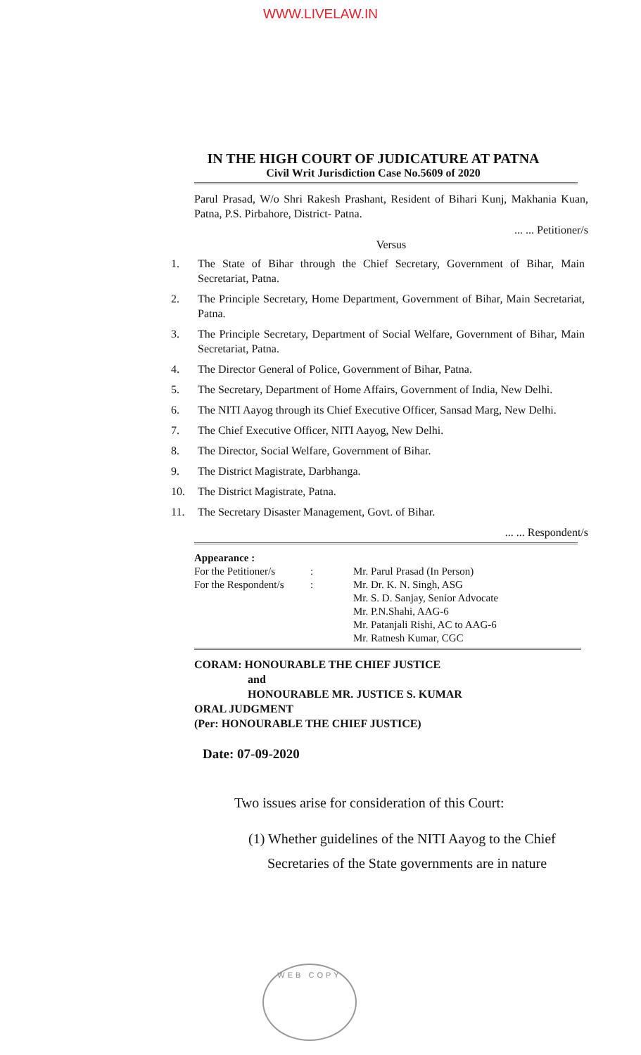WWW.LIVELAW.IN
IN THE HIGH COURT OF JUDICATURE AT PATNA
Civil Writ Jurisdiction Case No.5609 of 2020
Parul Prasad, W/o Shri Rakesh Prashant, Resident of Bihari Kunj, Makhania Kuan, Patna, P.S. Pirbahore, District- Patna.
... ... Petitioner/s
Versus
1. The State of Bihar through the Chief Secretary, Government of Bihar, Main Secretariat, Patna.
2. The Principle Secretary, Home Department, Government of Bihar, Main Secretariat, Patna.
3. The Principle Secretary, Department of Social Welfare, Government of Bihar, Main Secretariat, Patna.
4. The Director General of Police, Government of Bihar, Patna.
5. The Secretary, Department of Home Affairs, Government of India, New Delhi.
6. The NITI Aayog through its Chief Executive Officer, Sansad Marg, New Delhi.
7. The Chief Executive Officer, NITI Aayog, New Delhi.
8. The Director, Social Welfare, Government of Bihar.
9. The District Magistrate, Darbhanga.
10. The District Magistrate, Patna.
11. The Secretary Disaster Management, Govt. of Bihar.
... ... Respondent/s
Appearance :
| For the Petitioner/s | : | Mr. Parul Prasad (In Person) |
| For the Respondent/s | : | Mr. Dr. K. N. Singh, ASG Mr. S. D. Sanjay, Senior Advocate Mr. P.N.Shahi, AAG-6 Mr. Patanjali Rishi, AC to AAG-6 Mr. Ratnesh Kumar, CGC |
CORAM: HONOURABLE THE CHIEF JUSTICE
and
HONOURABLE MR. JUSTICE S. KUMAR
ORAL JUDGMENT
(Per: HONOURABLE THE CHIEF JUSTICE)
Date: 07-09-2020
Two issues arise for consideration of this Court:
(1) Whether guidelines of the NITI Aayog to the Chief
Secretaries of the State governments are in nature
WEB COPY